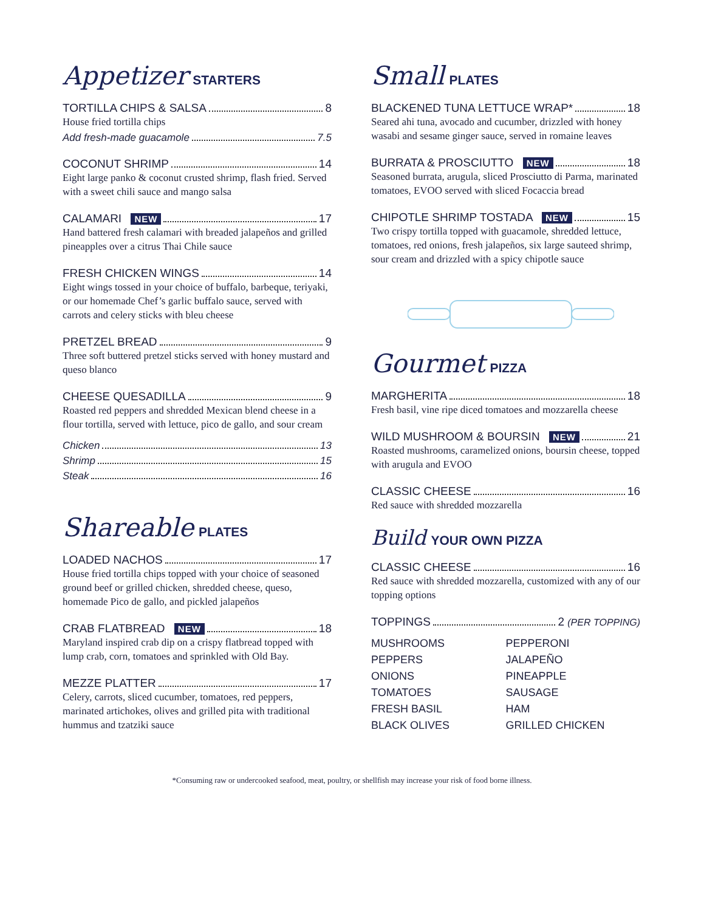Appetizer STARTERS
TORTILLA CHIPS & SALSA 8
House fried tortilla chips
Add fresh-made guacamole 7.5
COCONUT SHRIMP 14
Eight large panko & coconut crusted shrimp, flash fried. Served with a sweet chili sauce and mango salsa
CALAMARI NEW 17
Hand battered fresh calamari with breaded jalapeños and grilled pineapples over a citrus Thai Chile sauce
FRESH CHICKEN WINGS 14
Eight wings tossed in your choice of buffalo, barbeque, teriyaki, or our homemade Chef’s garlic buffalo sauce, served with carrots and celery sticks with bleu cheese
PRETZEL BREAD 9
Three soft buttered pretzel sticks served with honey mustard and queso blanco
CHEESE QUESADILLA 9
Roasted red peppers and shredded Mexican blend cheese in a flour tortilla, served with lettuce, pico de gallo, and sour cream
Chicken 13
Shrimp 15
Steak 16
Shareable PLATES
LOADED NACHOS 17
House fried tortilla chips topped with your choice of seasoned ground beef or grilled chicken, shredded cheese, queso, homemade Pico de gallo, and pickled jalapeños
CRAB FLATBREAD NEW 18
Maryland inspired crab dip on a crispy flatbread topped with lump crab, corn, tomatoes and sprinkled with Old Bay.
MEZZE PLATTER 17
Celery, carrots, sliced cucumber, tomatoes, red peppers, marinated artichokes, olives and grilled pita with traditional hummus and tzatziki sauce
Small PLATES
BLACKENED TUNA LETTUCE WRAP* 18
Seared ahi tuna, avocado and cucumber, drizzled with honey wasabi and sesame ginger sauce, served in romaine leaves
BURRATA & PROSCIUTTO NEW 18
Seasoned burrata, arugula, sliced Prosciutto di Parma, marinated tomatoes, EVOO served with sliced Focaccia bread
CHIPOTLE SHRIMP TOSTADA NEW 15
Two crispy tortilla topped with guacamole, shredded lettuce, tomatoes, red onions, fresh jalapeños, six large sauteed shrimp, sour cream and drizzled with a spicy chipotle sauce
Gourmet PIZZA
MARGHERITA 18
Fresh basil, vine ripe diced tomatoes and mozzarella cheese
WILD MUSHROOM & BOURSIN NEW 21
Roasted mushrooms, caramelized onions, boursin cheese, topped with arugula and EVOO
CLASSIC CHEESE 16
Red sauce with shredded mozzarella
Build YOUR OWN PIZZA
CLASSIC CHEESE 16
Red sauce with shredded mozzarella, customized with any of our topping options
TOPPINGS 2 (PER TOPPING)
MUSHROOMS PEPPERONI PEPPERS JALAPEÑO ONIONS PINEAPPLE TOMATOES SAUSAGE FRESH BASIL HAM BLACK OLIVES GRILLED CHICKEN
*Consuming raw or undercooked seafood, meat, poultry, or shellfish may increase your risk of food borne illness.